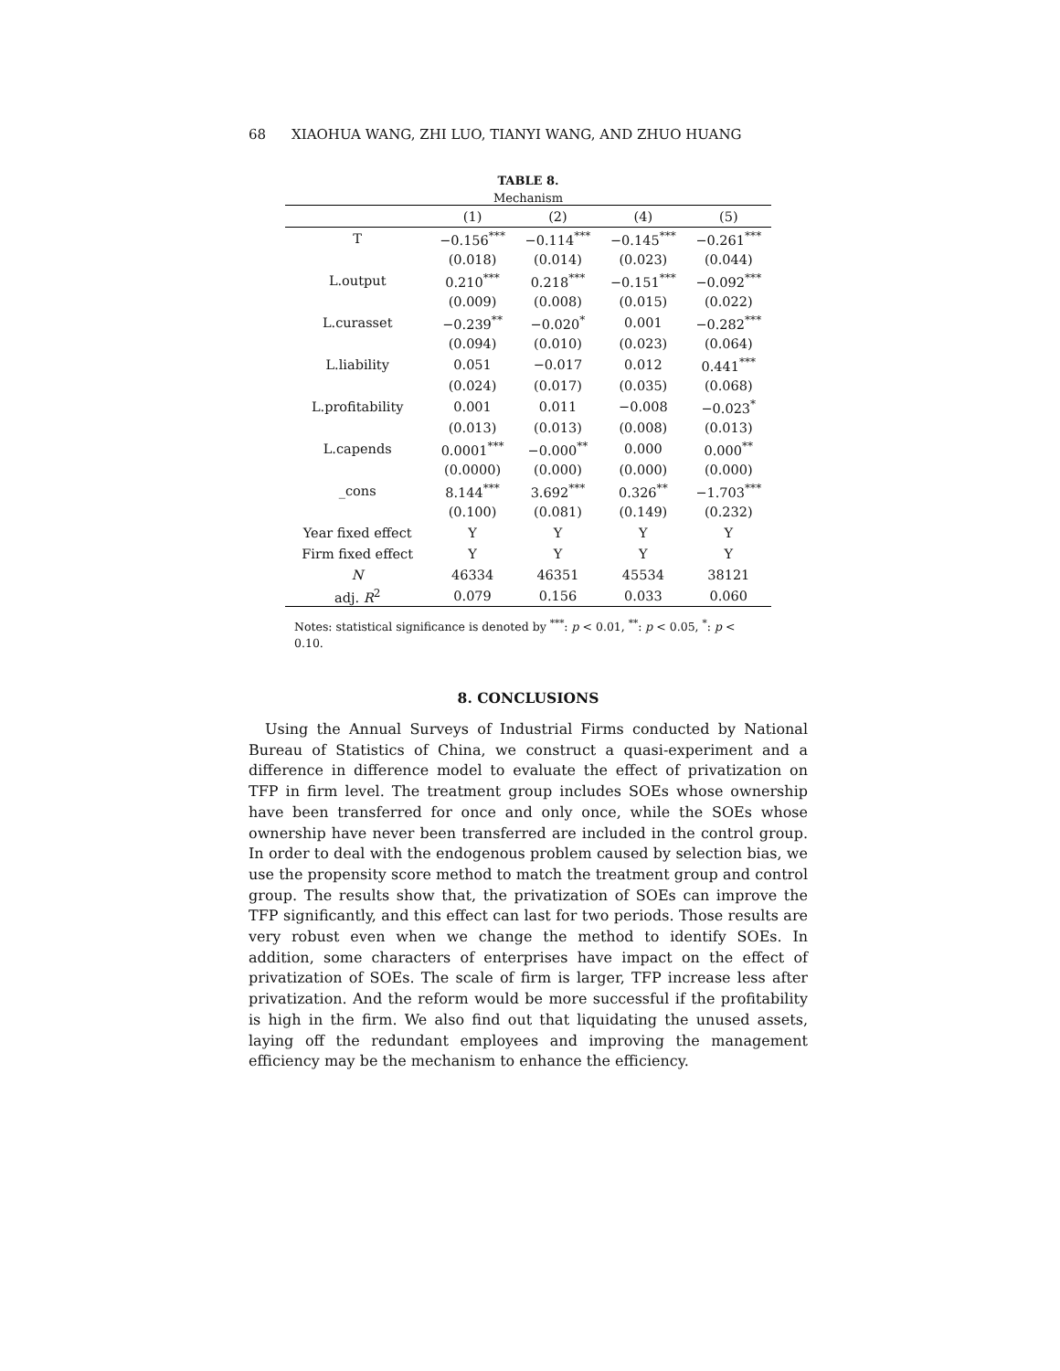68 XIAOHUA WANG, ZHI LUO, TIANYI WANG, AND ZHUO HUANG
TABLE 8.
Mechanism
| | (1) | (2) | (4) | (5) |
| --- | --- | --- | --- | --- |
| T | −0.156<sup>***</sup> | −0.114<sup>***</sup> | −0.145<sup>***</sup> | −0.261<sup>***</sup> |
| | (0.018) | (0.014) | (0.023) | (0.044) |
| L.output | 0.210<sup>***</sup> | 0.218<sup>***</sup> | −0.151<sup>***</sup> | −0.092<sup>***</sup> |
| | (0.009) | (0.008) | (0.015) | (0.022) |
| L.curasset | −0.239<sup>**</sup> | −0.020<sup>*</sup> | 0.001 | −0.282<sup>***</sup> |
| | (0.094) | (0.010) | (0.023) | (0.064) |
| L.liability | 0.051 | −0.017 | 0.012 | 0.441<sup>***</sup> |
| | (0.024) | (0.017) | (0.035) | (0.068) |
| L.profitability | 0.001 | 0.011 | −0.008 | −0.023<sup>*</sup> |
| | (0.013) | (0.013) | (0.008) | (0.013) |
| L.capends | 0.0001<sup>***</sup> | −0.000<sup>**</sup> | 0.000 | 0.000<sup>**</sup> |
| | (0.0000) | (0.000) | (0.000) | (0.000) |
| _cons | 8.144<sup>***</sup> | 3.692<sup>***</sup> | 0.326<sup>**</sup> | −1.703<sup>***</sup> |
| | (0.100) | (0.081) | (0.149) | (0.232) |
| Year fixed effect | Y | Y | Y | Y |
| Firm fixed effect | Y | Y | Y | Y |
| N | 46334 | 46351 | 45534 | 38121 |
| adj. R<sup>2</sup> | 0.079 | 0.156 | 0.033 | 0.060 |
Notes: statistical significance is denoted by <sup>***</sup>: p < 0.01, <sup>**</sup>: p < 0.05, <sup>*</sup>: p < 0.10.
8. CONCLUSIONS
Using the Annual Surveys of Industrial Firms conducted by National Bureau of Statistics of China, we construct a quasi-experiment and a difference in difference model to evaluate the effect of privatization on TFP in firm level. The treatment group includes SOEs whose ownership have been transferred for once and only once, while the SOEs whose ownership have never been transferred are included in the control group. In order to deal with the endogenous problem caused by selection bias, we use the propensity score method to match the treatment group and control group. The results show that, the privatization of SOEs can improve the TFP significantly, and this effect can last for two periods. Those results are very robust even when we change the method to identify SOEs. In addition, some characters of enterprises have impact on the effect of privatization of SOEs. The scale of firm is larger, TFP increase less after privatization. And the reform would be more successful if the profitability is high in the firm. We also find out that liquidating the unused assets, laying off the redundant employees and improving the management efficiency may be the mechanism to enhance the efficiency.